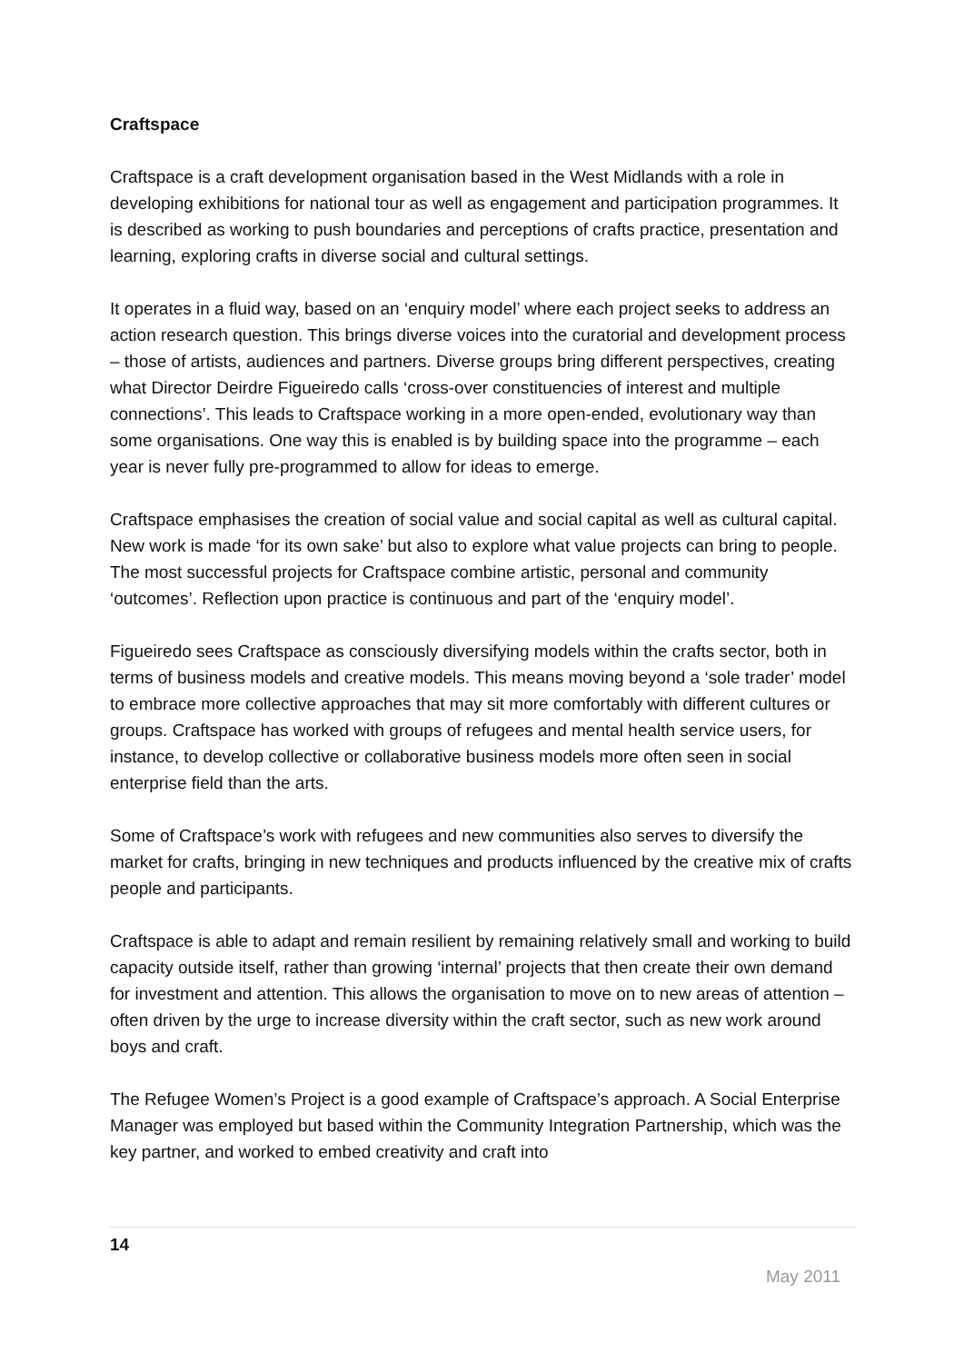Craftspace
Craftspace is a craft development organisation based in the West Midlands with a role in developing exhibitions for national tour as well as engagement and participation programmes. It is described as working to push boundaries and perceptions of crafts practice, presentation and learning, exploring crafts in diverse social and cultural settings.
It operates in a fluid way, based on an ‘enquiry model’ where each project seeks to address an action research question. This brings diverse voices into the curatorial and development process – those of artists, audiences and partners. Diverse groups bring different perspectives, creating what Director Deirdre Figueiredo calls ‘cross-over constituencies of interest and multiple connections’. This leads to Craftspace working in a more open-ended, evolutionary way than some organisations. One way this is enabled is by building space into the programme – each year is never fully pre-programmed to allow for ideas to emerge.
Craftspace emphasises the creation of social value and social capital as well as cultural capital. New work is made ‘for its own sake’ but also to explore what value projects can bring to people. The most successful projects for Craftspace combine artistic, personal and community ‘outcomes’. Reflection upon practice is continuous and part of the ‘enquiry model’.
Figueiredo sees Craftspace as consciously diversifying models within the crafts sector, both in terms of business models and creative models. This means moving beyond a ‘sole trader’ model to embrace more collective approaches that may sit more comfortably with different cultures or groups. Craftspace has worked with groups of refugees and mental health service users, for instance, to develop collective or collaborative business models more often seen in social enterprise field than the arts.
Some of Craftspace’s work with refugees and new communities also serves to diversify the market for crafts, bringing in new techniques and products influenced by the creative mix of crafts people and participants.
Craftspace is able to adapt and remain resilient by remaining relatively small and working to build capacity outside itself, rather than growing ‘internal’ projects that then create their own demand for investment and attention. This allows the organisation to move on to new areas of attention – often driven by the urge to increase diversity within the craft sector, such as new work around boys and craft.
The Refugee Women’s Project is a good example of Craftspace’s approach. A Social Enterprise Manager was employed but based within the Community Integration Partnership, which was the key partner, and worked to embed creativity and craft into
14
May 2011